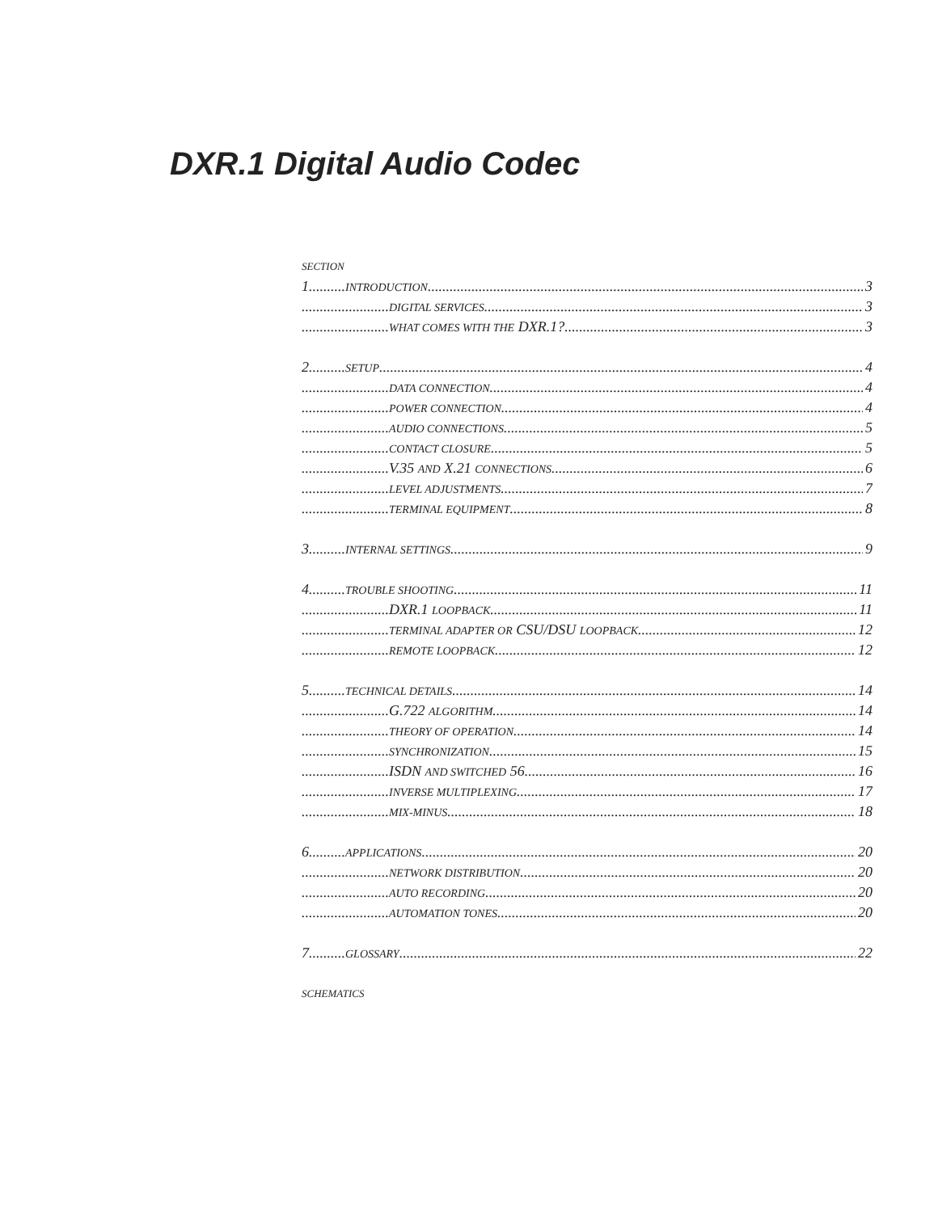DXR.1 Digital Audio Codec
SECTION
1..........INTRODUCTION 3
........................DIGITAL SERVICES 3
........................WHAT COMES WITH THE DXR.1? 3
2..........SETUP 4
........................DATA CONNECTION 4
........................POWER CONNECTION 4
........................AUDIO CONNECTIONS 5
........................CONTACT CLOSURE 5
........................V.35 AND X.21 CONNECTIONS 6
........................LEVEL ADJUSTMENTS 7
........................TERMINAL EQUIPMENT 8
3..........INTERNAL SETTINGS 9
4..........TROUBLE SHOOTING 11
........................DXR.1 LOOPBACK 11
........................TERMINAL ADAPTER OR CSU/DSU LOOPBACK 12
........................REMOTE LOOPBACK 12
5..........TECHNICAL DETAILS 14
........................G.722 ALGORITHM 14
........................THEORY OF OPERATION 14
........................SYNCHRONIZATION 15
........................ISDN AND SWITCHED 56 16
........................INVERSE MULTIPLEXING 17
........................MIX-MINUS 18
6..........APPLICATIONS 20
........................NETWORK DISTRIBUTION 20
........................AUTO RECORDING 20
........................AUTOMATION TONES 20
7..........GLOSSARY 22
SCHEMATICS